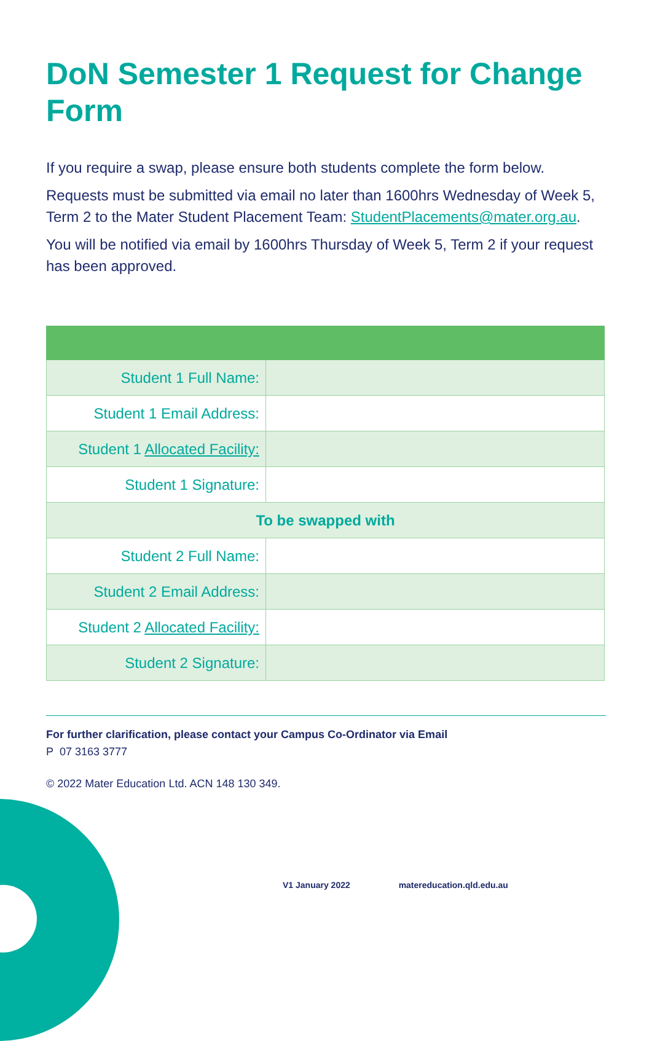DoN Semester 1 Request for Change Form
If you require a swap, please ensure both students complete the form below.
Requests must be submitted via email no later than 1600hrs Wednesday of Week 5, Term 2 to the Mater Student Placement Team: StudentPlacements@mater.org.au.
You will be notified via email by 1600hrs Thursday of Week 5, Term 2 if your request has been approved.
| Student 1 Full Name: | |
| Student 1 Email Address: | |
| Student 1 Allocated Facility: | |
| Student 1 Signature: | |
| To be swapped with | |
| Student 2 Full Name: | |
| Student 2 Email Address: | |
| Student 2 Allocated Facility: | |
| Student 2 Signature: | |
For further clarification, please contact your Campus Co-Ordinator via Email
P 07 3163 3777
© 2022 Mater Education Ltd. ACN 148 130 349.
V1 January 2022 matereducation.qld.edu.au